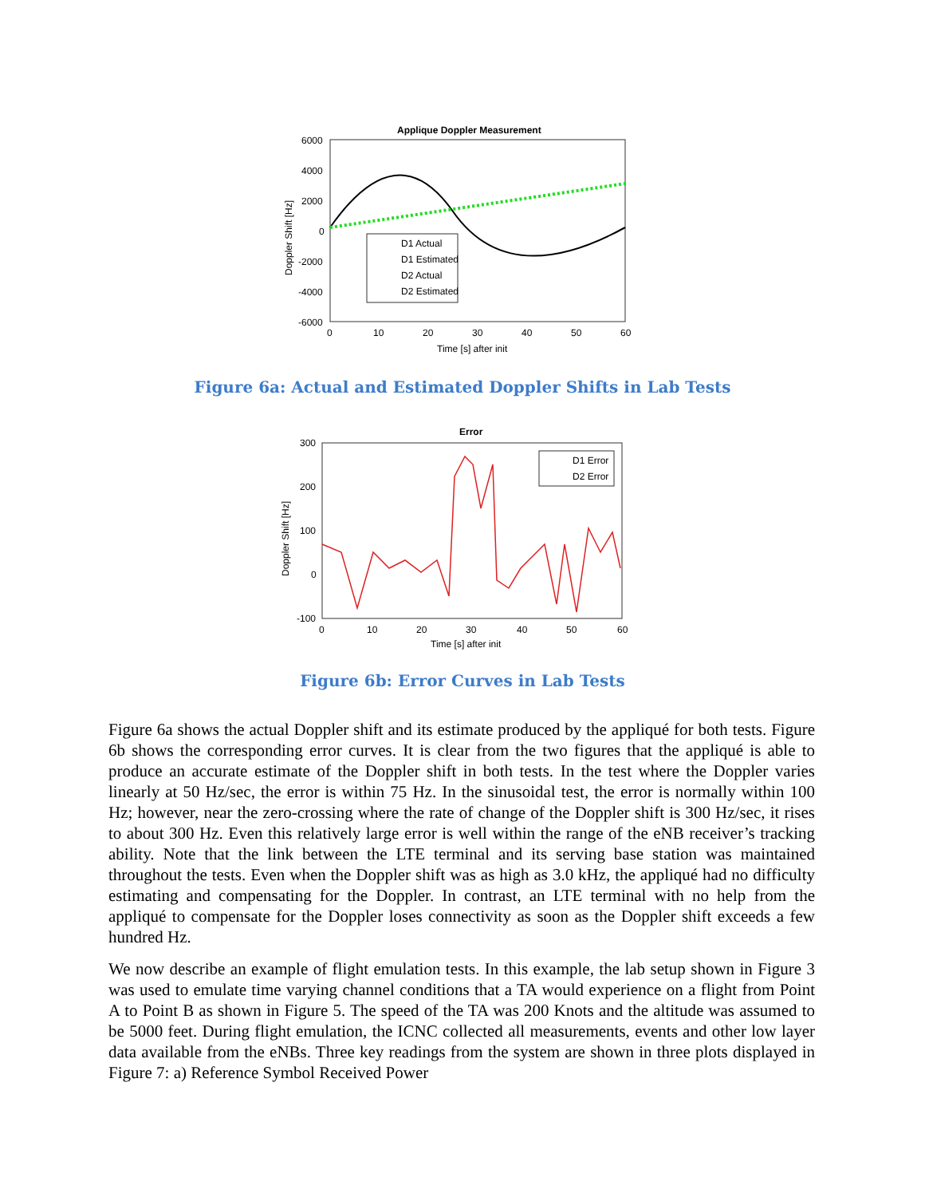Applique Doppler Measurement
6000
4000
2000
0
-2000
-4000
-6000
0
10
20
30
40
50
60
Time [s] after init
Doppler Shift [Hz]
D1 Actual
D1 Estimated
D2 Actual
D2 Estimated
Figure 6a: Actual and Estimated Doppler Shifts in Lab Tests
Error
300
200
100
0
-100
0
10
20
30
40
50
60
Time [s] after init
Doppler Shift [Hz]
D1 Error
D2 Error
Figure 6b: Error Curves in Lab Tests
Figure 6a shows the actual Doppler shift and its estimate produced by the appliqué for both tests. Figure 6b shows the corresponding error curves. It is clear from the two figures that the appliqué is able to produce an accurate estimate of the Doppler shift in both tests. In the test where the Doppler varies linearly at 50 Hz/sec, the error is within 75 Hz. In the sinusoidal test, the error is normally within 100 Hz; however, near the zero-crossing where the rate of change of the Doppler shift is 300 Hz/sec, it rises to about 300 Hz. Even this relatively large error is well within the range of the eNB receiver’s tracking ability. Note that the link between the LTE terminal and its serving base station was maintained throughout the tests. Even when the Doppler shift was as high as 3.0 kHz, the appliqué had no difficulty estimating and compensating for the Doppler. In contrast, an LTE terminal with no help from the appliqué to compensate for the Doppler loses connectivity as soon as the Doppler shift exceeds a few hundred Hz.
We now describe an example of flight emulation tests. In this example, the lab setup shown in Figure 3 was used to emulate time varying channel conditions that a TA would experience on a flight from Point A to Point B as shown in Figure 5. The speed of the TA was 200 Knots and the altitude was assumed to be 5000 feet. During flight emulation, the ICNC collected all measurements, events and other low layer data available from the eNBs. Three key readings from the system are shown in three plots displayed in Figure 7: a) Reference Symbol Received Power